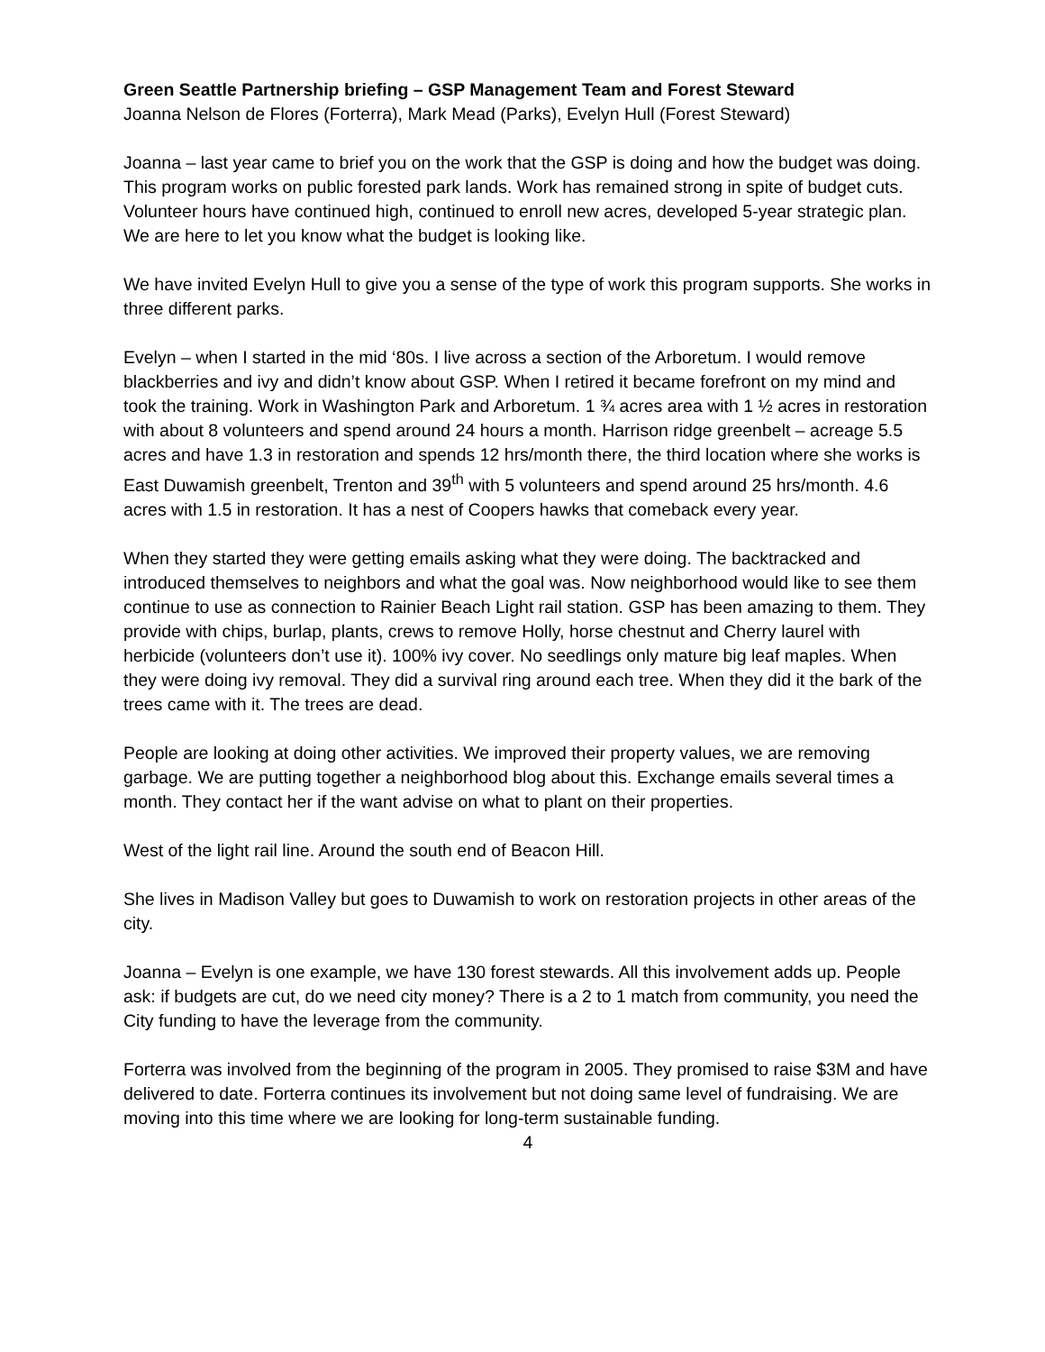Green Seattle Partnership briefing – GSP Management Team and Forest Steward
Joanna Nelson de Flores (Forterra), Mark Mead (Parks), Evelyn Hull (Forest Steward)
Joanna – last year came to brief you on the work that the GSP is doing and how the budget was doing. This program works on public forested park lands. Work has remained strong in spite of budget cuts.
Volunteer hours have continued high, continued to enroll new acres, developed 5-year strategic plan. We are here to let you know what the budget is looking like.
We have invited Evelyn Hull to give you a sense of the type of work this program supports. She works in three different parks.
Evelyn – when I started in the mid ‘80s. I live across a section of the Arboretum. I would remove blackberries and ivy and didn’t know about GSP. When I retired it became forefront on my mind and took the training. Work in Washington Park and Arboretum. 1 ¾ acres area with 1 ½ acres in restoration with about 8 volunteers and spend around 24 hours a month. Harrison ridge greenbelt – acreage 5.5 acres and have 1.3 in restoration and spends 12 hrs/month there, the third location where she works is East Duwamish greenbelt, Trenton and 39<sup>th</sup> with 5 volunteers and spend around 25 hrs/month. 4.6 acres with 1.5 in restoration. It has a nest of Coopers hawks that comeback every year.
When they started they were getting emails asking what they were doing. The backtracked and introduced themselves to neighbors and what the goal was. Now neighborhood would like to see them continue to use as connection to Rainier Beach Light rail station. GSP has been amazing to them. They provide with chips, burlap, plants, crews to remove Holly, horse chestnut and Cherry laurel with herbicide (volunteers don’t use it). 100% ivy cover. No seedlings only mature big leaf maples. When they were doing ivy removal. They did a survival ring around each tree. When they did it the bark of the trees came with it. The trees are dead.
People are looking at doing other activities. We improved their property values, we are removing garbage. We are putting together a neighborhood blog about this. Exchange emails several times a month. They contact her if the want advise on what to plant on their properties.
West of the light rail line. Around the south end of Beacon Hill.
She lives in Madison Valley but goes to Duwamish to work on restoration projects in other areas of the city.
Joanna – Evelyn is one example, we have 130 forest stewards. All this involvement adds up. People ask: if budgets are cut, do we need city money? There is a 2 to 1 match from community, you need the City funding to have the leverage from the community.
Forterra was involved from the beginning of the program in 2005. They promised to raise $3M and have delivered to date. Forterra continues its involvement but not doing same level of fundraising. We are moving into this time where we are looking for long-term sustainable funding.
4